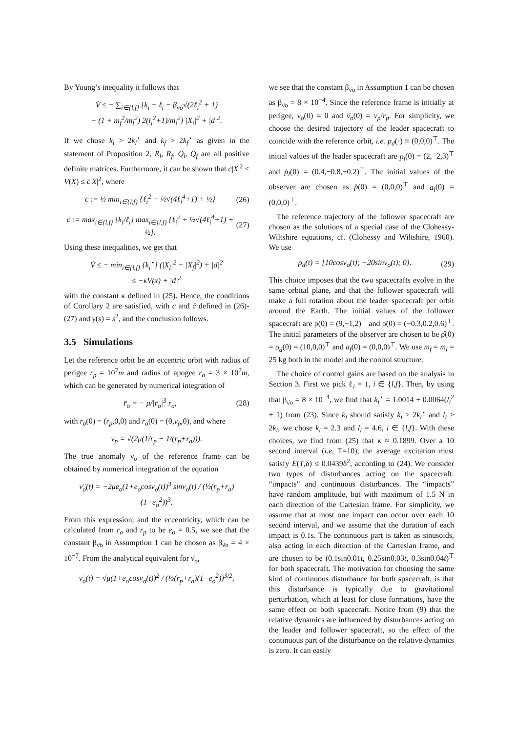By Young’s inequality it follows that
V̇ ≤ − ∑<sub>i∈{l,f}</sub> [k<sub>i</sub> − ℓ<sub>i</sub> − β<sub>ν̇o</sub>√(2ℓ<sub>i</sub><sup>2</sup> + 1)
− (1 + m<sub>f</sub><sup>2</sup>/m<sub>l</sub><sup>2</sup>) 2(l<sub>i</sub><sup>2</sup>+1)/m<sub>i</sub><sup>2</sup>] |X<sub>i</sub>|<sup>2</sup> + |d|<sup>2</sup>.
If we chose k<sub>l</sub> > 2k<sub>l</sub><sup>⋆</sup> and k<sub>f</sub> > 2k<sub>f</sub><sup>⋆</sup> as given in the statement of Proposition 2, R<sub>l</sub>, R<sub>f</sub>, Q<sub>l</sub>, Q<sub>f</sub> are all positive definite matrices. Furthermore, it can be shown that c|X|<sup>2</sup> ≤ V(X) ≤ c̄|X|<sup>2</sup>, where
c := ½ min<sub>i∈{l,f}</sub> {ℓ<sub>i</sub><sup>2</sup> − ½√(4ℓ<sub>i</sub><sup>4</sup>+1) + ½} (26)
c̄ := max<sub>i∈{l,f}</sub> {k<sub>i</sub>/ℓ<sub>i</sub>} max<sub>i∈{l,f}</sub> {ℓ<sub>i</sub><sup>2</sup> + ½√(4ℓ<sub>i</sub><sup>4</sup>+1) + ½}. (27)
Using these inequalities, we get that
V̇ ≤ − min<sub>i∈{l,f}</sub> {k<sub>i</sub><sup>⋆</sup>} (|X<sub>l</sub>|<sup>2</sup> + |X<sub>f</sub>|<sup>2</sup>) + |d|<sup>2</sup>
≤ −κV(x) + |d|<sup>2</sup>
with the constant κ defined in (25). Hence, the conditions of Corollary 2 are satisfied, with c and c̄ defined in (26)-(27) and γ(s) = s<sup>2</sup>, and the conclusion follows.
3.5 Simulations
Let the reference orbit be an eccentric orbit with radius of perigee r<sub>p</sub> = 10<sup>7</sup>m and radius of apogee r<sub>a</sub> = 3 × 10<sup>7</sup>m, which can be generated by numerical integration of
r̈<sub>o</sub> = − μ/|r<sub>o</sub>|<sup>3</sup> r<sub>o</sub>, (28)
with r<sub>o</sub>(0) = (r<sub>p</sub>,0,0) and ṙ<sub>o</sub>(0) = (0,v<sub>p</sub>,0), and where
v<sub>p</sub> = √(2μ(1/r<sub>p</sub> − 1/(r<sub>p</sub>+r<sub>a</sub>))).
The true anomaly ν<sub>o</sub> of the reference frame can be obtained by numerical integration of the equation
ν̈<sub>o</sub>(t) = −2μe<sub>o</sub>(1+e<sub>o</sub>cosν<sub>o</sub>(t))<sup>3</sup> sinν<sub>o</sub>(t) / (½(r<sub>p</sub>+r<sub>a</sub>)(1−e<sub>o</sub><sup>2</sup>))<sup>3</sup>.
From this expression, and the eccentricity, which can be calculated from r<sub>a</sub> and r<sub>p</sub> to be e<sub>o</sub> = 0.5, we see that the constant β<sub>ν̈o</sub> in Assumption 1 can be chosen as β<sub>ν̈o</sub> = 4 × 10<sup>−7</sup>. From the analytical equivalent for ν̇<sub>o</sub>,
ν̇<sub>o</sub>(t) = √μ(1+e<sub>o</sub>cosν<sub>o</sub>(t))<sup>2</sup> / (½(r<sub>p</sub>+r<sub>a</sub>)(1−e<sub>o</sub><sup>2</sup>))<sup>3/2</sup>,
we see that the constant β<sub>ν̇o</sub> in Assumption 1 can be chosen as β<sub>ν̇o</sub> = 8 × 10<sup>−4</sup>. Since the reference frame is initially at perigee, ν<sub>o</sub>(0) = 0 and ν̇<sub>o</sub>(0) = v<sub>p</sub>/r<sub>p</sub>. For simplicity, we choose the desired trajectory of the leader spacecraft to coincide with the reference orbit, i.e. p<sub>d</sub>(·) ≡ (0,0,0)<sup>⊤</sup>. The initial values of the leader spacecraft are p<sub>l</sub>(0) = (2,−2,3)<sup>⊤</sup> and ṗ<sub>l</sub>(0) = (0.4,−0.8,−0.2)<sup>⊤</sup>. The initial values of the observer are chosen as p̂(0) = (0,0,0)<sup>⊤</sup> and a<sub>l</sub>(0) = (0,0,0)<sup>⊤</sup>.
The reference trajectory of the follower spacecraft are chosen as the solutions of a special case of the Clohessy-Wiltshire equations, cf. (Clohessy and Wiltshire, 1960). We use
ρ<sub>d</sub>(t) = [10cosν<sub>o</sub>(t); −20sinν<sub>o</sub>(t); 0]. (29)
This choice imposes that the two spacecrafts evolve in the same orbital plane, and that the follower spacecraft will make a full rotation about the leader spacecraft per orbit around the Earth. The initial values of the follower spacecraft are ρ(0) = (9,−1,2)<sup>⊤</sup> and ρ̇(0) = (−0.3,0.2,0.6)<sup>⊤</sup>. The initial parameters of the observer are chosen to be ρ̂(0) = ρ<sub>d</sub>(0) = (10,0,0)<sup>⊤</sup> and a<sub>f</sub>(0) = (0,0,0)<sup>⊤</sup>. We use m<sub>f</sub> = m<sub>l</sub> = 25 kg both in the model and the control structure.
The choice of control gains are based on the analysis in Section 3. First we pick ℓ<sub>i</sub> = 1, i ∈ {l,f}. Then, by using that β<sub>ν̇o</sub> = 8 × 10<sup>−4</sup>, we find that k<sub>i</sub><sup>⋆</sup> = 1.0014 + 0.0064(l<sub>i</sub><sup>2</sup> + 1) from (23). Since k<sub>i</sub> should satisfy k<sub>i</sub> > 2k<sub>i</sub><sup>⋆</sup> and l<sub>i</sub> ≥ 2k<sub>i</sub>, we chose k<sub>i</sub> = 2.3 and l<sub>i</sub> = 4.6, i ∈ {l,f}. With these choices, we find from (25) that κ ≈ 0.1899. Over a 10 second interval (i.e. T=10), the average excitation must satisfy E(T,δ) ≤ 0.0439δ<sup>2</sup>, according to (24). We consider two types of disturbances acting on the spacecraft: “impacts” and continuous disturbances. The “impacts” have random amplitude, but with maximum of 1.5 N in each direction of the Cartesian frame. For simplicity, we assume that at most one impact can occur over each 10 second interval, and we assume that the duration of each impact is 0.1s. The continuous part is taken as sinusoids, also acting in each direction of the Cartesian frame, and are chosen to be (0.1sin0.01t, 0.25sin0.03t, 0.3sin0.04t)<sup>⊤</sup> for both spacecraft. The motivation for choosing the same kind of continuous disturbance for both spacecraft, is that this disturbance is typically due to gravitational perturbation, which at least for close formations, have the same effect on both spacecraft. Notice from (9) that the relative dynamics are influenced by disturbances acting on the leader and follower spacecraft, so the effect of the continuous part of the disturbance on the relative dynamics is zero. It can easily